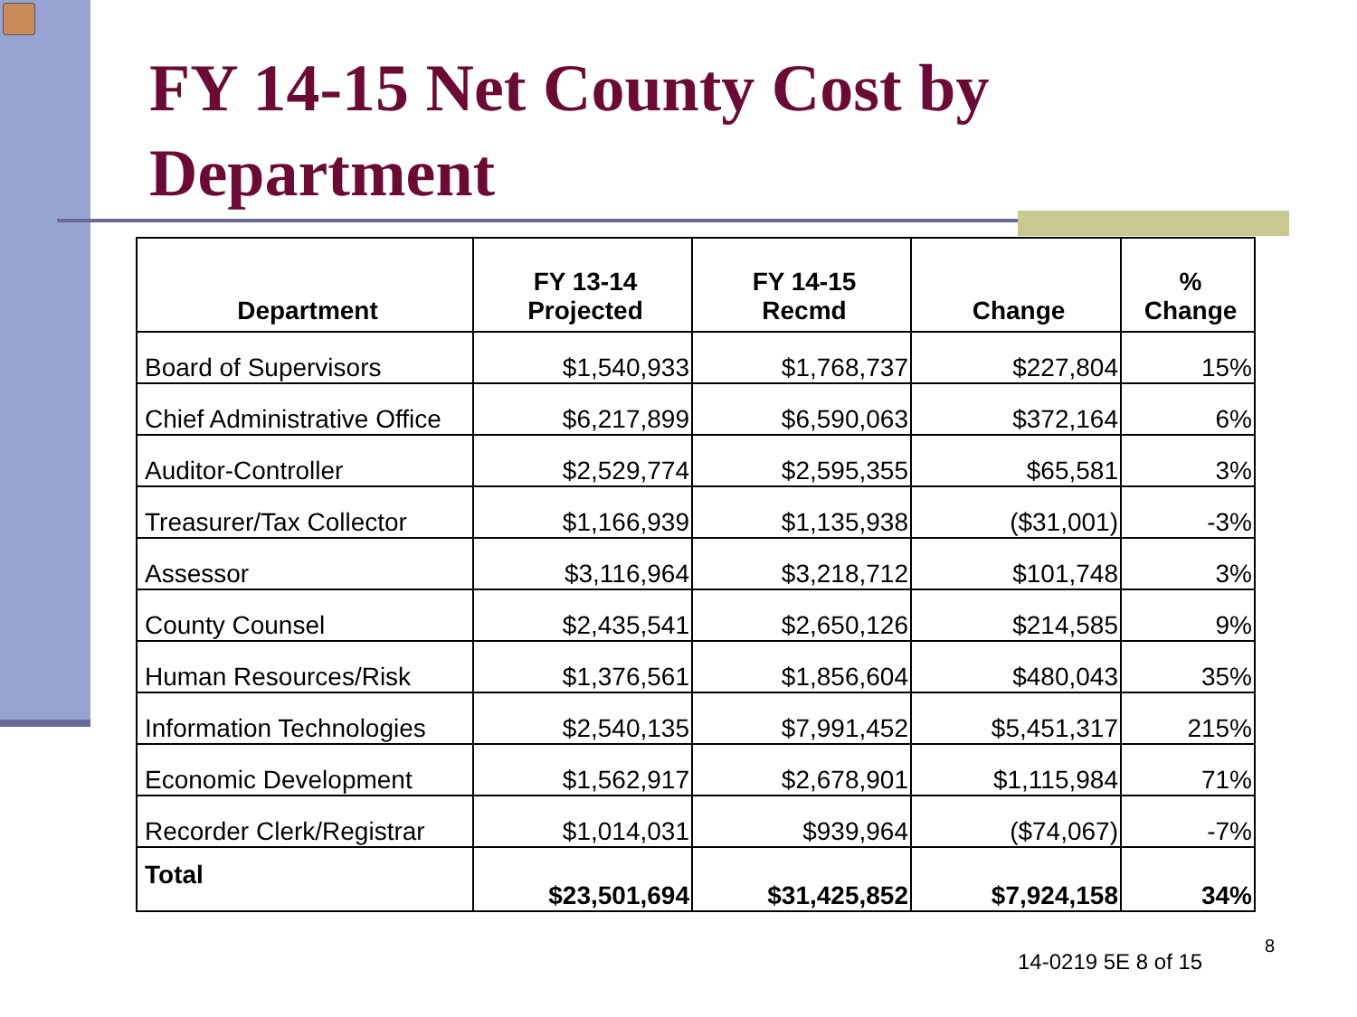FY 14-15 Net County Cost by
Department
| Department | FY 13-14 Projected | FY 14-15 Recmd | Change | % Change |
| --- | --- | --- | --- | --- |
| Board of Supervisors | $1,540,933 | $1,768,737 | $227,804 | 15% |
| Chief Administrative Office | $6,217,899 | $6,590,063 | $372,164 | 6% |
| Auditor-Controller | $2,529,774 | $2,595,355 | $65,581 | 3% |
| Treasurer/Tax Collector | $1,166,939 | $1,135,938 | ($31,001) | -3% |
| Assessor | $3,116,964 | $3,218,712 | $101,748 | 3% |
| County Counsel | $2,435,541 | $2,650,126 | $214,585 | 9% |
| Human Resources/Risk | $1,376,561 | $1,856,604 | $480,043 | 35% |
| Information Technologies | $2,540,135 | $7,991,452 | $5,451,317 | 215% |
| Economic Development | $1,562,917 | $2,678,901 | $1,115,984 | 71% |
| Recorder Clerk/Registrar | $1,014,031 | $939,964 | ($74,067) | -7% |
| Total | $23,501,694 | $31,425,852 | $7,924,158 | 34% |
14-0219 5E 8 of 15
8